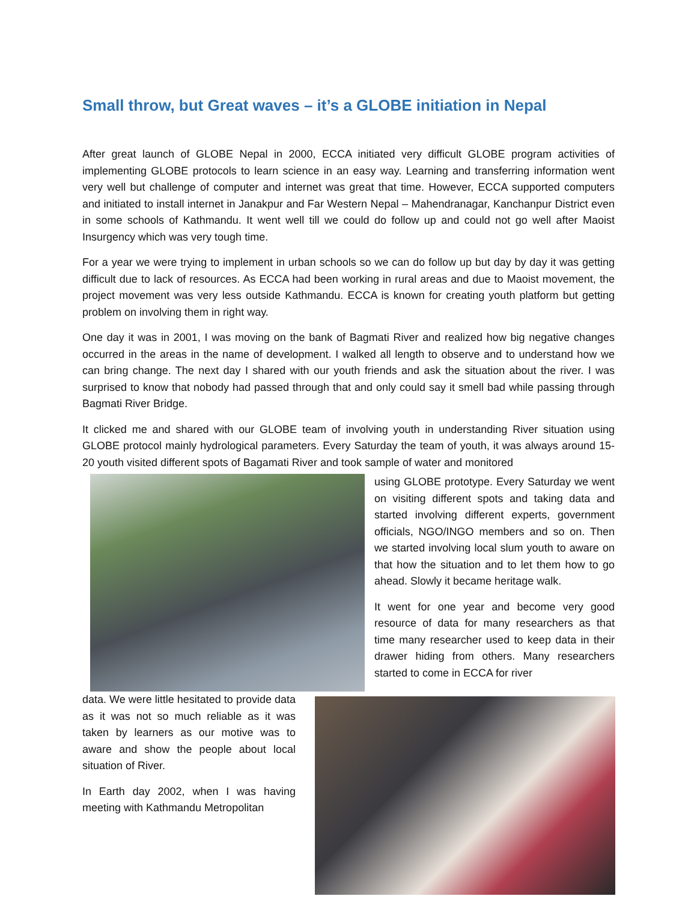Small throw, but Great waves – it’s a GLOBE initiation in Nepal
After great launch of GLOBE Nepal in 2000, ECCA initiated very difficult GLOBE program activities of implementing GLOBE protocols to learn science in an easy way. Learning and transferring information went very well but challenge of computer and internet was great that time. However, ECCA supported computers and initiated to install internet in Janakpur and Far Western Nepal – Mahendranagar, Kanchanpur District even in some schools of Kathmandu. It went well till we could do follow up and could not go well after Maoist Insurgency which was very tough time.
For a year we were trying to implement in urban schools so we can do follow up but day by day it was getting difficult due to lack of resources. As ECCA had been working in rural areas and due to Maoist movement, the project movement was very less outside Kathmandu. ECCA is known for creating youth platform but getting problem on involving them in right way.
One day it was in 2001, I was moving on the bank of Bagmati River and realized how big negative changes occurred in the areas in the name of development. I walked all length to observe and to understand how we can bring change. The next day I shared with our youth friends and ask the situation about the river. I was surprised to know that nobody had passed through that and only could say it smell bad while passing through Bagmati River Bridge.
It clicked me and shared with our GLOBE team of involving youth in understanding River situation using GLOBE protocol mainly hydrological parameters. Every Saturday the team of youth, it was always around 15-20 youth visited different spots of Bagamati River and took sample of water and monitored
using GLOBE prototype. Every Saturday we went on visiting different spots and taking data and started involving different experts, government officials, NGO/INGO members and so on. Then we started involving local slum youth to aware on that how the situation and to let them how to go ahead. Slowly it became heritage walk.
It went for one year and become very good resource of data for many researchers as that time many researcher used to keep data in their drawer hiding from others. Many researchers started to come in ECCA for river
data. We were little hesitated to provide data as it was not so much reliable as it was taken by learners as our motive was to aware and show the people about local situation of River.
In Earth day 2002, when I was having meeting with Kathmandu Metropolitan